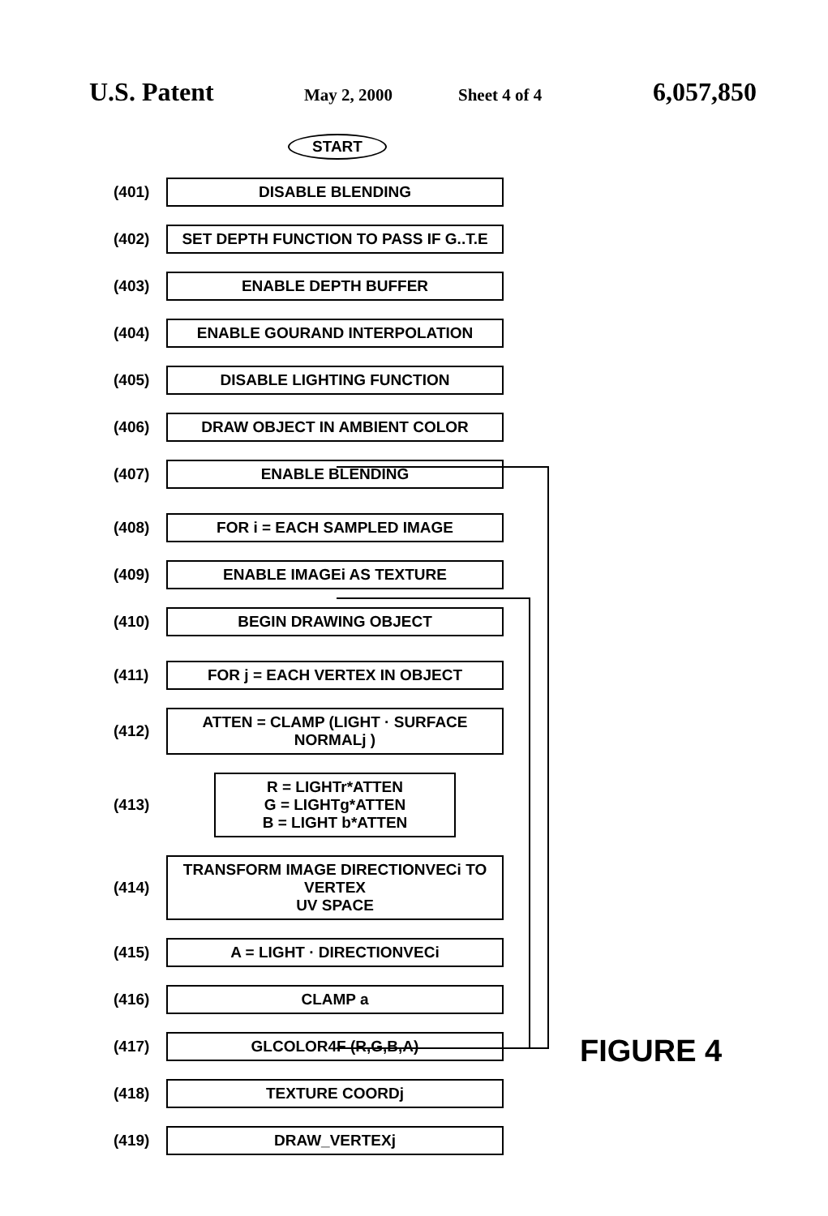U.S. Patent May 2, 2000 Sheet 4 of 4 6,057,850
START
(401)
DISABLE BLENDING
(402)
SET DEPTH FUNCTION TO PASS IF G..T.E
(403)
ENABLE DEPTH BUFFER
(404)
ENABLE GOURAND INTERPOLATION
(405)
DISABLE LIGHTING FUNCTION
(406)
DRAW OBJECT IN AMBIENT COLOR
(407)
ENABLE BLENDING
(408)
FOR i = EACH SAMPLED IMAGE
(409)
ENABLE IMAGEi AS TEXTURE
(410)
BEGIN DRAWING OBJECT
(411)
FOR j = EACH VERTEX IN OBJECT
(412)
ATTEN = CLAMP (LIGHT · SURFACE NORMALj )
(413)
R = LIGHTr*ATTEN
G = LIGHTg*ATTEN
B = LIGHT b*ATTEN
(414)
TRANSFORM IMAGE DIRECTIONVECi TO VERTEX
UV SPACE
(415)
A = LIGHT · DIRECTIONVECi
(416)
CLAMP a
(417)
GLCOLOR4F (R,G,B,A)
(418)
TEXTURE COORDj
(419)
DRAW_VERTEXj
FIGURE 4